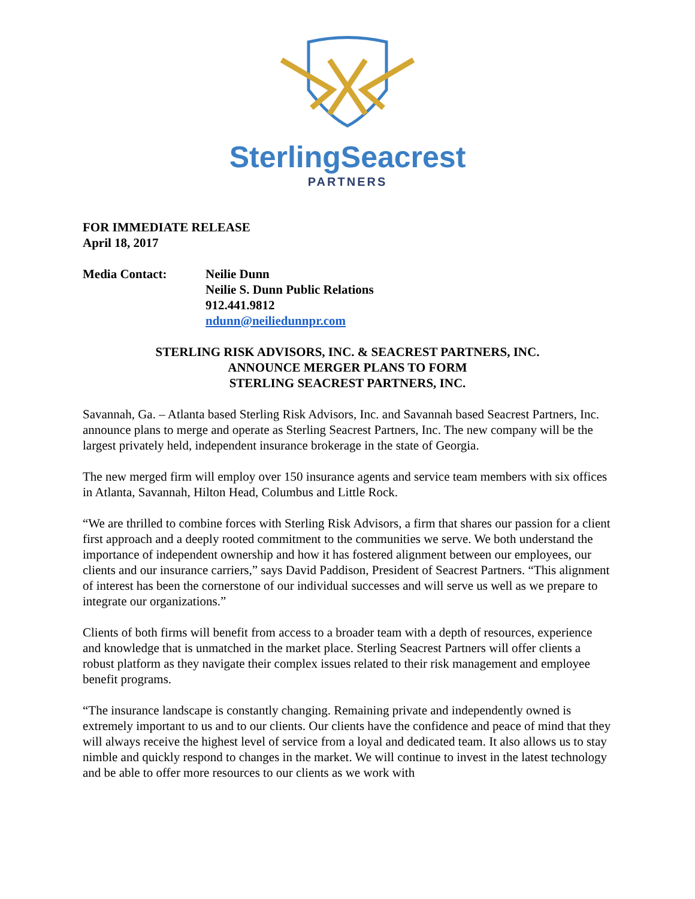SterlingSeacrest
PARTNERS
FOR IMMEDIATE RELEASE
April 18, 2017
Media Contact: Neilie Dunn
Neilie S. Dunn Public Relations
912.441.9812
ndunn@neiliedunnpr.com
STERLING RISK ADVISORS, INC. & SEACREST PARTNERS, INC.
ANNOUNCE MERGER PLANS TO FORM
STERLING SEACREST PARTNERS, INC.
Savannah, Ga. – Atlanta based Sterling Risk Advisors, Inc. and Savannah based Seacrest Partners, Inc. announce plans to merge and operate as Sterling Seacrest Partners, Inc. The new company will be the largest privately held, independent insurance brokerage in the state of Georgia.
The new merged firm will employ over 150 insurance agents and service team members with six offices in Atlanta, Savannah, Hilton Head, Columbus and Little Rock.
“We are thrilled to combine forces with Sterling Risk Advisors, a firm that shares our passion for a client first approach and a deeply rooted commitment to the communities we serve. We both understand the importance of independent ownership and how it has fostered alignment between our employees, our clients and our insurance carriers,” says David Paddison, President of Seacrest Partners. “This alignment of interest has been the cornerstone of our individual successes and will serve us well as we prepare to integrate our organizations.”
Clients of both firms will benefit from access to a broader team with a depth of resources, experience and knowledge that is unmatched in the market place. Sterling Seacrest Partners will offer clients a robust platform as they navigate their complex issues related to their risk management and employee benefit programs.
“The insurance landscape is constantly changing. Remaining private and independently owned is extremely important to us and to our clients. Our clients have the confidence and peace of mind that they will always receive the highest level of service from a loyal and dedicated team. It also allows us to stay nimble and quickly respond to changes in the market. We will continue to invest in the latest technology and be able to offer more resources to our clients as we work with